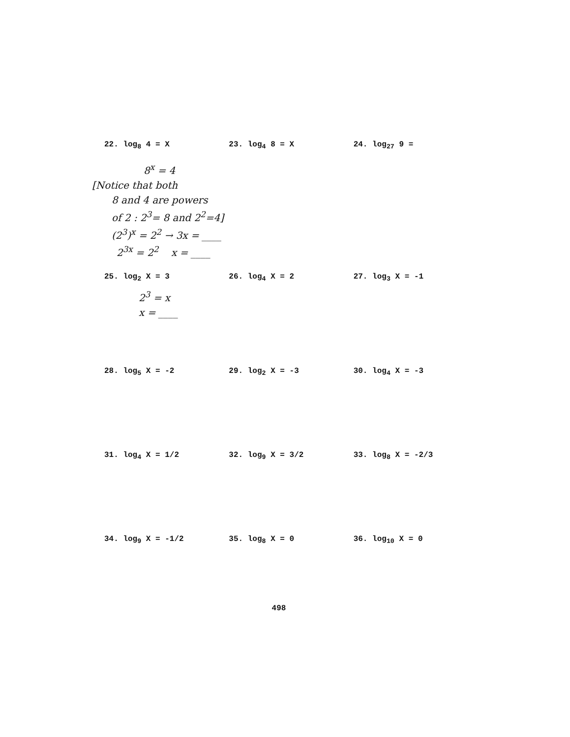22. log<sub>8</sub> 4 = X 23. log<sub>4</sub> 8 = X 24. log<sub>27</sub> 9 =
8<sup>x</sup> = 4
[Notice that both
8 and 4 are powers
of 2 : 2<sup>3</sup>= 8 and 2<sup>2</sup>=4]
(2<sup>3</sup>)<sup>x</sup> = 2<sup>2</sup> → 3x = ____
2<sup>3x</sup> = 2<sup>2</sup> x = ____
25. log<sub>2</sub> X = 3 26. log<sub>4</sub> X = 2 27. log<sub>3</sub> X = -1
2<sup>3</sup> = x
x = ____
28. log<sub>5</sub> X = -2 29. log<sub>2</sub> X = -3 30. log<sub>4</sub> X = -3
31. log<sub>4</sub> X = 1/2 32. log<sub>9</sub> X = 3/2 33. log<sub>8</sub> X = -2/3
34. log<sub>9</sub> X = -1/2 35. log<sub>8</sub> X = 0 36. log<sub>10</sub> X = 0
498